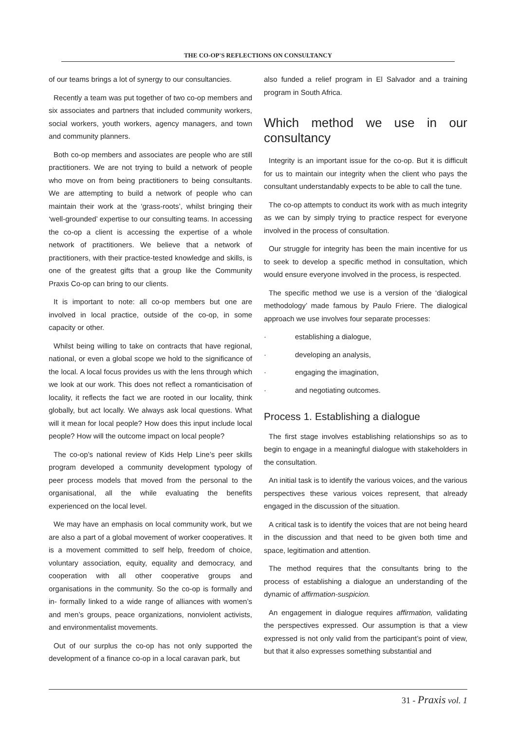THE CO-OP'S REFLECTIONS ON CONSULTANCY
of our teams brings a lot of synergy to our consultancies.
Recently a team was put together of two co-op members and six associates and partners that included community workers, social workers, youth workers, agency managers, and town and community planners.
Both co-op members and associates are people who are still practitioners. We are not trying to build a network of people who move on from being practitioners to being consultants. We are attempting to build a network of people who can maintain their work at the ‘grass-roots’, whilst bringing their ‘well-grounded’ expertise to our consulting teams. In accessing the co-op a client is accessing the expertise of a whole network of practitioners. We believe that a network of practitioners, with their practice-tested knowledge and skills, is one of the greatest gifts that a group like the Community Praxis Co-op can bring to our clients.
It is important to note: all co-op members but one are involved in local practice, outside of the co-op, in some capacity or other.
Whilst being willing to take on contracts that have regional, national, or even a global scope we hold to the significance of the local. A local focus provides us with the lens through which we look at our work. This does not reflect a romanticisation of locality, it reflects the fact we are rooted in our locality, think globally, but act locally. We always ask local questions. What will it mean for local people? How does this input include local people? How will the outcome impact on local people?
The co-op’s national review of Kids Help Line’s peer skills program developed a community development typology of peer process models that moved from the personal to the organisational, all the while evaluating the benefits experienced on the local level.
We may have an emphasis on local community work, but we are also a part of a global movement of worker cooperatives. It is a movement committed to self help, freedom of choice, voluntary association, equity, equality and democracy, and cooperation with all other cooperative groups and organisations in the community. So the co-op is formally and in- formally linked to a wide range of alliances with women’s and men’s groups, peace organizations, nonviolent activists, and environmentalist movements.
Out of our surplus the co-op has not only supported the development of a finance co-op in a local caravan park, but
also funded a relief program in El Salvador and a training program in South Africa.
Which method we use in our consultancy
Integrity is an important issue for the co-op. But it is difficult for us to maintain our integrity when the client who pays the consultant understandably expects to be able to call the tune.
The co-op attempts to conduct its work with as much integrity as we can by simply trying to practice respect for everyone involved in the process of consultation.
Our struggle for integrity has been the main incentive for us to seek to develop a specific method in consultation, which would ensure everyone involved in the process, is respected.
The specific method we use is a version of the ‘dialogical methodology’ made famous by Paulo Friere. The dialogical approach we use involves four separate processes:
· establishing a dialogue,
· developing an analysis,
· engaging the imagination,
· and negotiating outcomes.
Process 1. Establishing a dialogue
The first stage involves establishing relationships so as to begin to engage in a meaningful dialogue with stakeholders in the consultation.
An initial task is to identify the various voices, and the various perspectives these various voices represent, that already engaged in the discussion of the situation.
A critical task is to identify the voices that are not being heard in the discussion and that need to be given both time and space, legitimation and attention.
The method requires that the consultants bring to the process of establishing a dialogue an understanding of the dynamic of affirmation-suspicion.
An engagement in dialogue requires affirmation, validating the perspectives expressed. Our assumption is that a view expressed is not only valid from the participant’s point of view, but that it also expresses something substantial and
31 - Praxis vol. 1